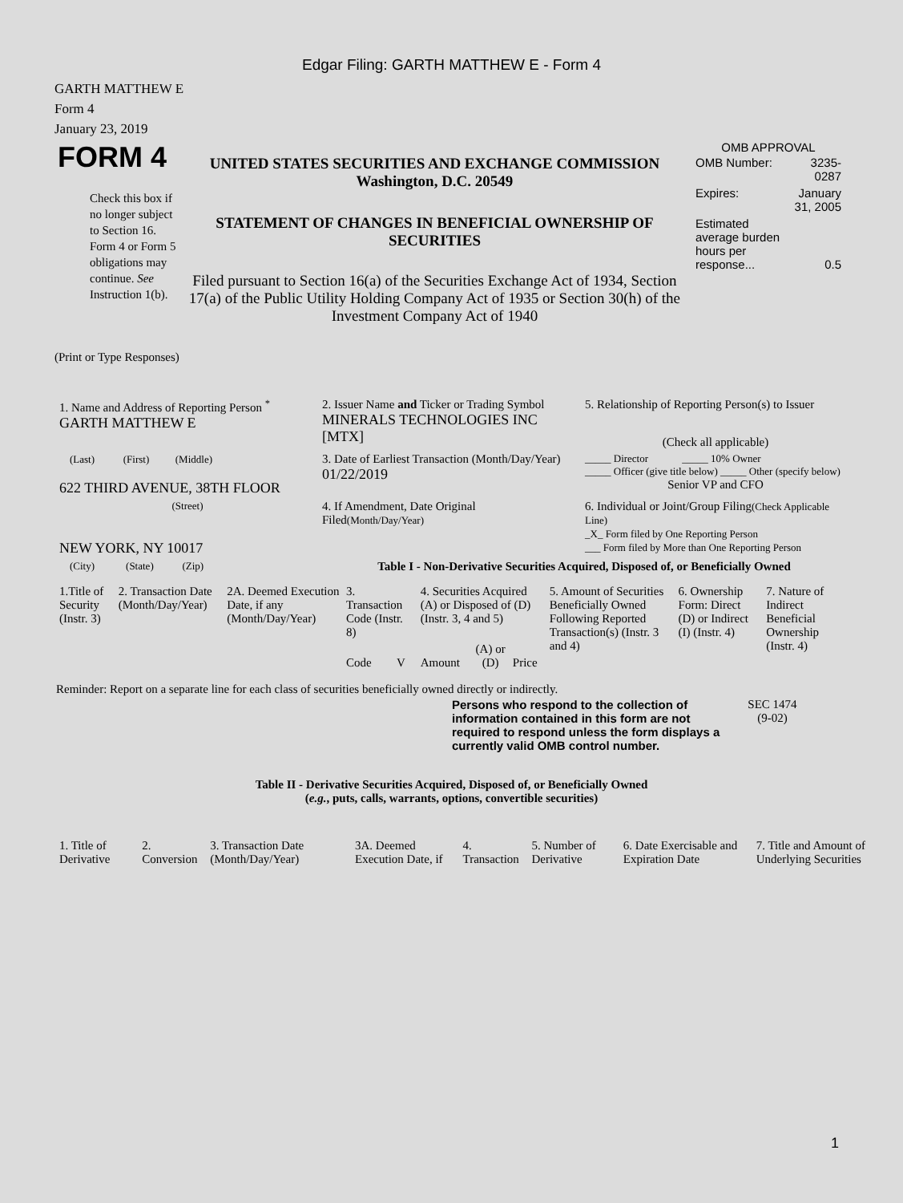Edgar Filing: GARTH MATTHEW E - Form 4
GARTH MATTHEW E
Form 4
January 23, 2019
| FORM 4 Check this box if no longer subject to Section 16. Form 4 or Form 5 obligations may continue. See Instruction 1(b). | UNITED STATES SECURITIES AND EXCHANGE COMMISSION Washington, D.C. 20549 STATEMENT OF CHANGES IN BENEFICIAL OWNERSHIP OF SECURITIES Filed pursuant to Section 16(a) of the Securities Exchange Act of 1934, Section 17(a) of the Public Utility Holding Company Act of 1935 or Section 30(h) of the Investment Company Act of 1940 | OMB APPROVAL / OMB Number: / 3235-0287 / / Expires: / January 31, 2005 / / Estimated average burden hours per response... / 0.5 / |
(Print or Type Responses)
| 1. Name and Address of Reporting Person <sup>*</sup> GARTH MATTHEW E | 2. Issuer Name and Ticker or Trading Symbol MINERALS TECHNOLOGIES INC [MTX] | 5. Relationship of Reporting Person(s) to Issuer (Check all applicable) |
| (Last) (First) (Middle) 622 THIRD AVENUE, 38TH FLOOR | 3. Date of Earliest Transaction (Month/Day/Year) 01/22/2019 | _____ Director _____ 10% Owner _____ Officer (give title below) _____ Other (specify below) Senior VP and CFO |
| (Street) NEW YORK, NY 10017 | 4. If Amendment, Date Original Filed (Month/Day/Year) | 6. Individual or Joint/Group Filing (Check Applicable Line) _X_ Form filed by One Reporting Person ___ Form filed by More than One Reporting Person |
| (City) (State) (Zip) | Table I - Non-Derivative Securities Acquired, Disposed of, or Beneficially Owned | |
| 1.Title of Security (Instr. 3) | 2. Transaction Date (Month/Day/Year) | 2A. Deemed Execution Date, if any (Month/Day/Year) | 3. Transaction Code (Instr. 8) | | 4. Securities Acquired (A) or Disposed of (D) (Instr. 3, 4 and 5) | | | 5. Amount of Securities Beneficially Owned Following Reported Transaction(s) (Instr. 3 and 4) | 6. Ownership Form: Direct (D) or Indirect (I) (Instr. 4) | 7. Nature of Indirect Beneficial Ownership (Instr. 4) |
| | | | Code | V | Amount | (A) or (D) | Price | | | |
Reminder: Report on a separate line for each class of securities beneficially owned directly or indirectly.
| Persons who respond to the collection of information contained in this form are not required to respond unless the form displays a currently valid OMB control number. | SEC 1474 (9-02) |
Table II - Derivative Securities Acquired, Disposed of, or Beneficially Owned
(e.g., puts, calls, warrants, options, convertible securities)
| 1. Title of Derivative | 2. Conversion | 3. Transaction Date (Month/Day/Year) | 3A. Deemed Execution Date, if | 4. Transaction | 5. Number of Derivative | 6. Date Exercisable and Expiration Date | 7. Title and Amount of Underlying Securities |
1